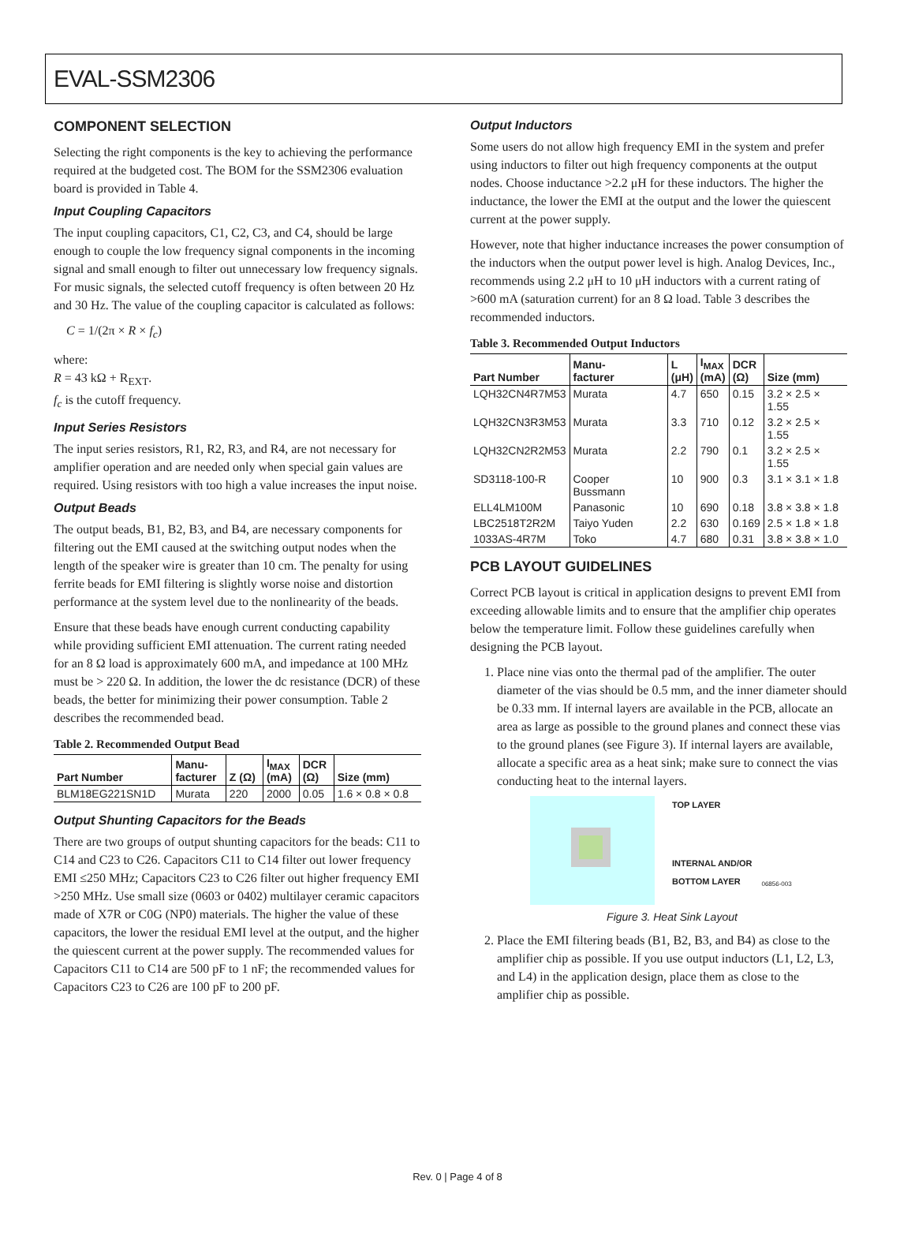EVAL-SSM2306
COMPONENT SELECTION
Selecting the right components is the key to achieving the performance required at the budgeted cost. The BOM for the SSM2306 evaluation board is provided in Table 4.
Input Coupling Capacitors
The input coupling capacitors, C1, C2, C3, and C4, should be large enough to couple the low frequency signal components in the incoming signal and small enough to filter out unnecessary low frequency signals. For music signals, the selected cutoff frequency is often between 20 Hz and 30 Hz. The value of the coupling capacitor is calculated as follows:
C = 1/(2π × R × f<sub>c</sub>)
where:
R = 43 kΩ + R<sub>EXT</sub>.
f<sub>c</sub> is the cutoff frequency.
Input Series Resistors
The input series resistors, R1, R2, R3, and R4, are not necessary for amplifier operation and are needed only when special gain values are required. Using resistors with too high a value increases the input noise.
Output Beads
The output beads, B1, B2, B3, and B4, are necessary components for filtering out the EMI caused at the switching output nodes when the length of the speaker wire is greater than 10 cm. The penalty for using ferrite beads for EMI filtering is slightly worse noise and distortion performance at the system level due to the nonlinearity of the beads.
Ensure that these beads have enough current conducting capability while providing sufficient EMI attenuation. The current rating needed for an 8 Ω load is approximately 600 mA, and impedance at 100 MHz must be > 220 Ω. In addition, the lower the dc resistance (DCR) of these beads, the better for minimizing their power consumption. Table 2 describes the recommended bead.
Table 2. Recommended Output Bead
| Part Number | Manu- facturer | Z (Ω) | I<sub>MAX</sub> (mA) | DCR (Ω) | Size (mm) |
| --- | --- | --- | --- | --- | --- |
| BLM18EG221SN1D | Murata | 220 | 2000 | 0.05 | 1.6 × 0.8 × 0.8 |
Output Shunting Capacitors for the Beads
There are two groups of output shunting capacitors for the beads: C11 to C14 and C23 to C26. Capacitors C11 to C14 filter out lower frequency EMI ≤250 MHz; Capacitors C23 to C26 filter out higher frequency EMI >250 MHz. Use small size (0603 or 0402) multilayer ceramic capacitors made of X7R or C0G (NP0) materials. The higher the value of these capacitors, the lower the residual EMI level at the output, and the higher the quiescent current at the power supply. The recommended values for Capacitors C11 to C14 are 500 pF to 1 nF; the recommended values for Capacitors C23 to C26 are 100 pF to 200 pF.
Output Inductors
Some users do not allow high frequency EMI in the system and prefer using inductors to filter out high frequency components at the output nodes. Choose inductance >2.2 μH for these inductors. The higher the inductance, the lower the EMI at the output and the lower the quiescent current at the power supply.
However, note that higher inductance increases the power consumption of the inductors when the output power level is high. Analog Devices, Inc., recommends using 2.2 μH to 10 μH inductors with a current rating of >600 mA (saturation current) for an 8 Ω load. Table 3 describes the recommended inductors.
Table 3. Recommended Output Inductors
| Part Number | Manu- facturer | L (μH) | I<sub>MAX</sub> (mA) | DCR (Ω) | Size (mm) |
| --- | --- | --- | --- | --- | --- |
| LQH32CN4R7M53 | Murata | 4.7 | 650 | 0.15 | 3.2 × 2.5 × 1.55 |
| LQH32CN3R3M53 | Murata | 3.3 | 710 | 0.12 | 3.2 × 2.5 × 1.55 |
| LQH32CN2R2M53 | Murata | 2.2 | 790 | 0.1 | 3.2 × 2.5 × 1.55 |
| SD3118-100-R | Cooper Bussmann | 10 | 900 | 0.3 | 3.1 × 3.1 × 1.8 |
| ELL4LM100M | Panasonic | 10 | 690 | 0.18 | 3.8 × 3.8 × 1.8 |
| LBC2518T2R2M | Taiyo Yuden | 2.2 | 630 | 0.169 | 2.5 × 1.8 × 1.8 |
| 1033AS-4R7M | Toko | 4.7 | 680 | 0.31 | 3.8 × 3.8 × 1.0 |
PCB LAYOUT GUIDELINES
Correct PCB layout is critical in application designs to prevent EMI from exceeding allowable limits and to ensure that the amplifier chip operates below the temperature limit. Follow these guidelines carefully when designing the PCB layout.
1. Place nine vias onto the thermal pad of the amplifier. The outer diameter of the vias should be 0.5 mm, and the inner diameter should be 0.33 mm. If internal layers are available in the PCB, allocate an area as large as possible to the ground planes and connect these vias to the ground planes (see Figure 3). If internal layers are available, allocate a specific area as a heat sink; make sure to connect the vias conducting heat to the internal layers.
TOP LAYER
INTERNAL AND/OR
BOTTOM LAYER
06856-003
Figure 3. Heat Sink Layout
2. Place the EMI filtering beads (B1, B2, B3, and B4) as close to the amplifier chip as possible. If you use output inductors (L1, L2, L3, and L4) in the application design, place them as close to the amplifier chip as possible.
Rev. 0 | Page 4 of 8